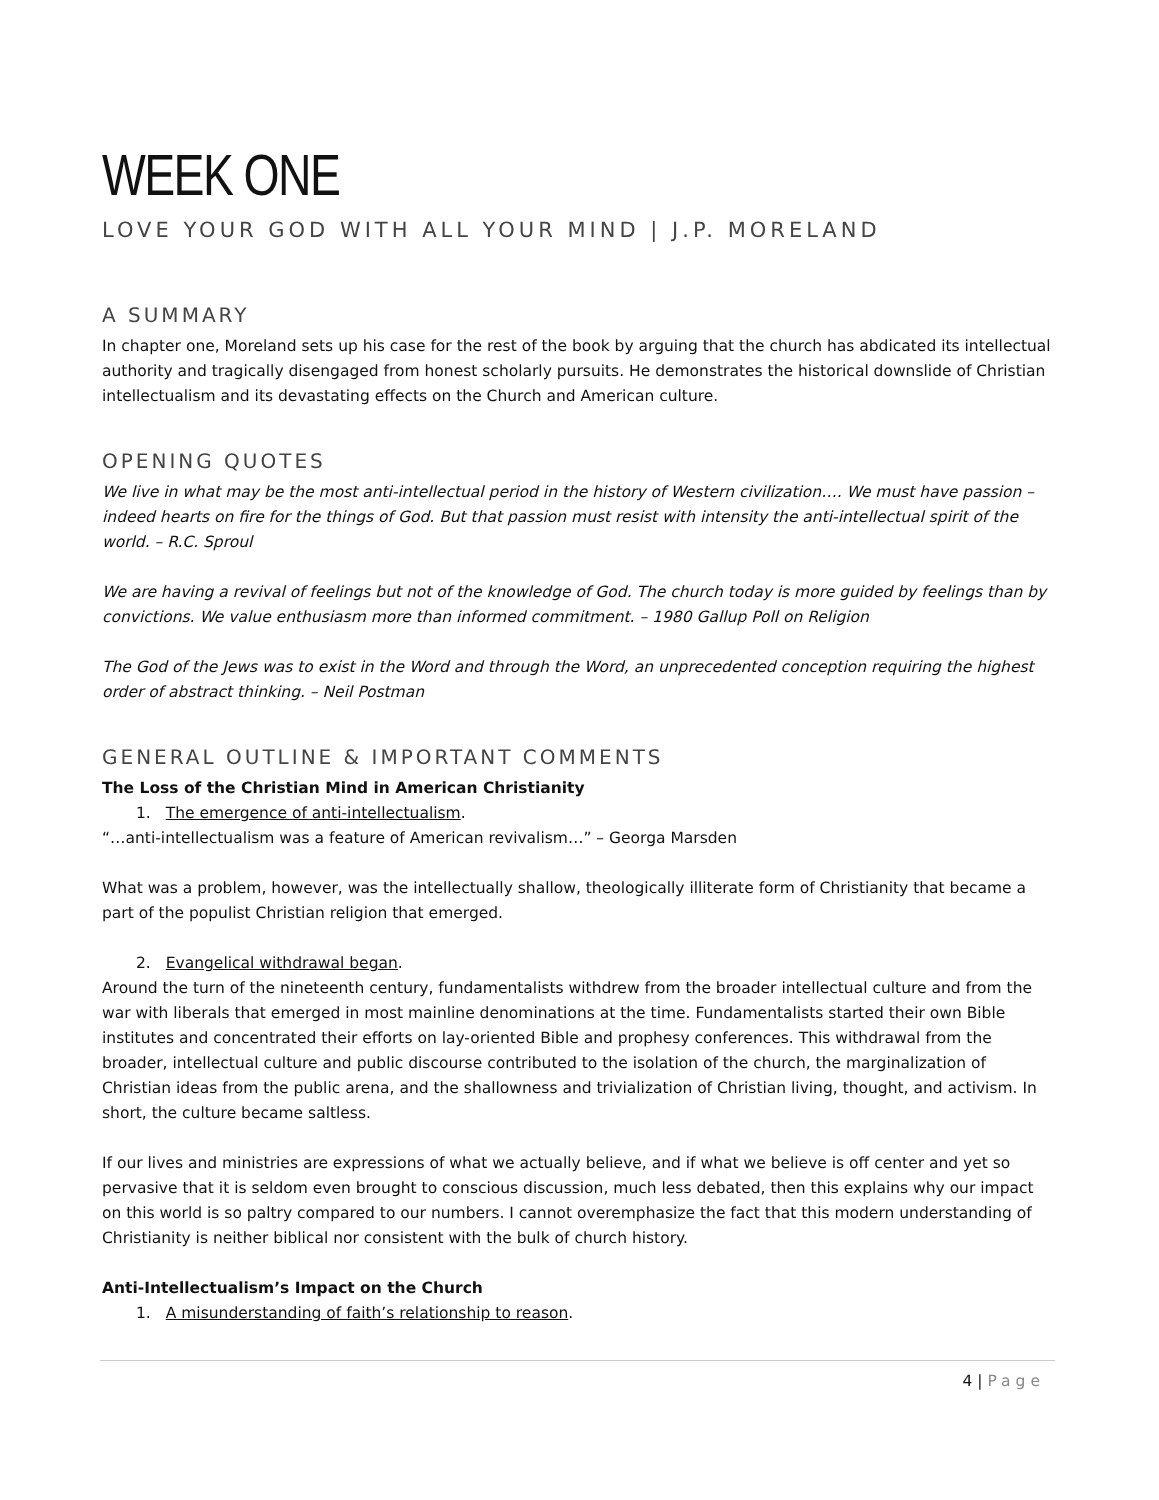WEEK ONE
LOVE YOUR GOD WITH ALL YOUR MIND | J.P. MORELAND
A SUMMARY
In chapter one, Moreland sets up his case for the rest of the book by arguing that the church has abdicated its intellectual authority and tragically disengaged from honest scholarly pursuits. He demonstrates the historical downslide of Christian intellectualism and its devastating effects on the Church and American culture.
OPENING QUOTES
We live in what may be the most anti-intellectual period in the history of Western civilization…. We must have passion – indeed hearts on fire for the things of God. But that passion must resist with intensity the anti-intellectual spirit of the world. – R.C. Sproul
We are having a revival of feelings but not of the knowledge of God. The church today is more guided by feelings than by convictions. We value enthusiasm more than informed commitment. – 1980 Gallup Poll on Religion
The God of the Jews was to exist in the Word and through the Word, an unprecedented conception requiring the highest order of abstract thinking. – Neil Postman
GENERAL OUTLINE & IMPORTANT COMMENTS
The Loss of the Christian Mind in American Christianity
1. The emergence of anti-intellectualism.
“…anti-intellectualism was a feature of American revivalism…” – Georga Marsden
What was a problem, however, was the intellectually shallow, theologically illiterate form of Christianity that became a part of the populist Christian religion that emerged.
2. Evangelical withdrawal began.
Around the turn of the nineteenth century, fundamentalists withdrew from the broader intellectual culture and from the war with liberals that emerged in most mainline denominations at the time. Fundamentalists started their own Bible institutes and concentrated their efforts on lay-oriented Bible and prophesy conferences. This withdrawal from the broader, intellectual culture and public discourse contributed to the isolation of the church, the marginalization of Christian ideas from the public arena, and the shallowness and trivialization of Christian living, thought, and activism. In short, the culture became saltless.
If our lives and ministries are expressions of what we actually believe, and if what we believe is off center and yet so pervasive that it is seldom even brought to conscious discussion, much less debated, then this explains why our impact on this world is so paltry compared to our numbers. I cannot overemphasize the fact that this modern understanding of Christianity is neither biblical nor consistent with the bulk of church history.
Anti-Intellectualism’s Impact on the Church
1. A misunderstanding of faith’s relationship to reason.
4 | Page